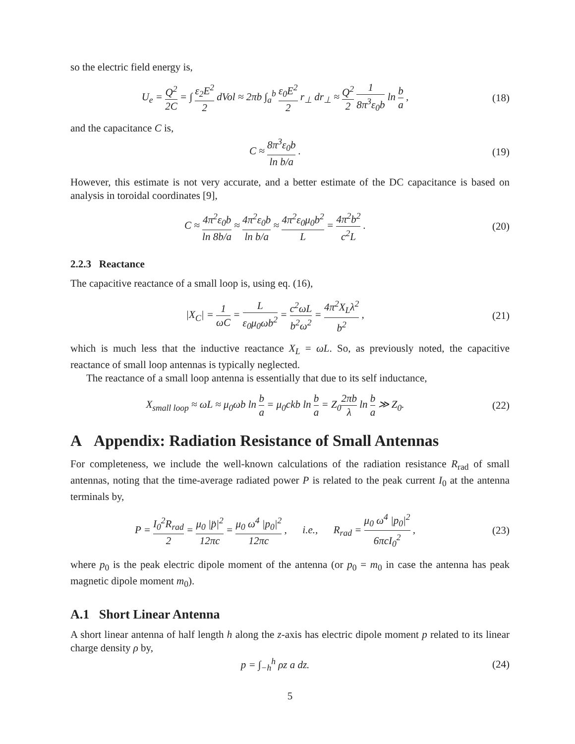so the electric field energy is,
U<sub>e</sub> = Q<sup>2</sup> 2C = ∫ ε<sub>2</sub>E<sup>2</sup> 2 dVol ≈ 2πb ∫<sub>a</sub><sup>b</sup> ε<sub>0</sub>E<sup>2</sup> 2 r<sub>⊥</sub> dr<sub>⊥</sub> ≈ Q<sup>2</sup> 2 1 8π<sup>3</sup>ε<sub>0</sub>b ln b a ,
(18)
and the capacitance C is,
C ≈ 8π<sup>3</sup>ε<sub>0</sub>b ln b/a . (19)
However, this estimate is not very accurate, and a better estimate of the DC capacitance is based on analysis in toroidal coordinates [9],
C ≈ 4π<sup>2</sup>ε<sub>0</sub>b ln 8b/a ≈ 4π<sup>2</sup>ε<sub>0</sub>b ln b/a ≈ 4π<sup>2</sup>ε<sub>0</sub>μ<sub>0</sub>b<sup>2</sup> L = 4π<sup>2</sup>b<sup>2</sup> c<sup>2</sup>L .
(20)
2.2.3 Reactance
The capacitive reactance of a small loop is, using eq. (16),
|X<sub>C</sub>| = 1 ωC = L ε<sub>0</sub>μ<sub>0</sub>ωb<sup>2</sup> = c<sup>2</sup>ωL b<sup>2</sup>ω<sup>2</sup> = 4π<sup>2</sup>X<sub>L</sub>λ<sup>2</sup> b<sup>2</sup> ,
(21)
which is much less that the inductive reactance X<sub>L</sub> = ωL. So, as previously noted, the capacitive reactance of small loop antennas is typically neglected.
The reactance of a small loop antenna is essentially that due to its self inductance,
X<sub>small loop</sub> ≈ ωL ≈ μ<sub>0</sub>ωb ln b a = μ<sub>0</sub>ckb ln b a = Z<sub>0</sub>2πb λ ln b a ≫ Z<sub>0</sub>.
(22)
A Appendix: Radiation Resistance of Small Antennas
For completeness, we include the well-known calculations of the radiation resistance R<sub>rad</sub> of small antennas, noting that the time-average radiated power P is related to the peak current I<sub>0</sub> at the antenna terminals by,
P = I<sub>0</sub><sup>2</sup>R<sub>rad</sub> 2 = μ<sub>0</sub> |p̈|<sup>2</sup> 12πc = μ<sub>0</sub> ω<sup>4</sup> |p<sub>0</sub>|<sup>2</sup> 12πc , i.e., R<sub>rad</sub> = μ<sub>0</sub> ω<sup>4</sup> |p<sub>0</sub>|<sup>2</sup> 6πcI<sub>0</sub><sup>2</sup> ,
(23)
where p<sub>0</sub> is the peak electric dipole moment of the antenna (or p<sub>0</sub> = m<sub>0</sub> in case the antenna has peak magnetic dipole moment m<sub>0</sub>).
A.1 Short Linear Antenna
A short linear antenna of half length h along the z-axis has electric dipole moment p related to its linear charge density ρ by,
p = ∫<sub>−h</sub><sup>h</sup> ρz a dz. (24)
5